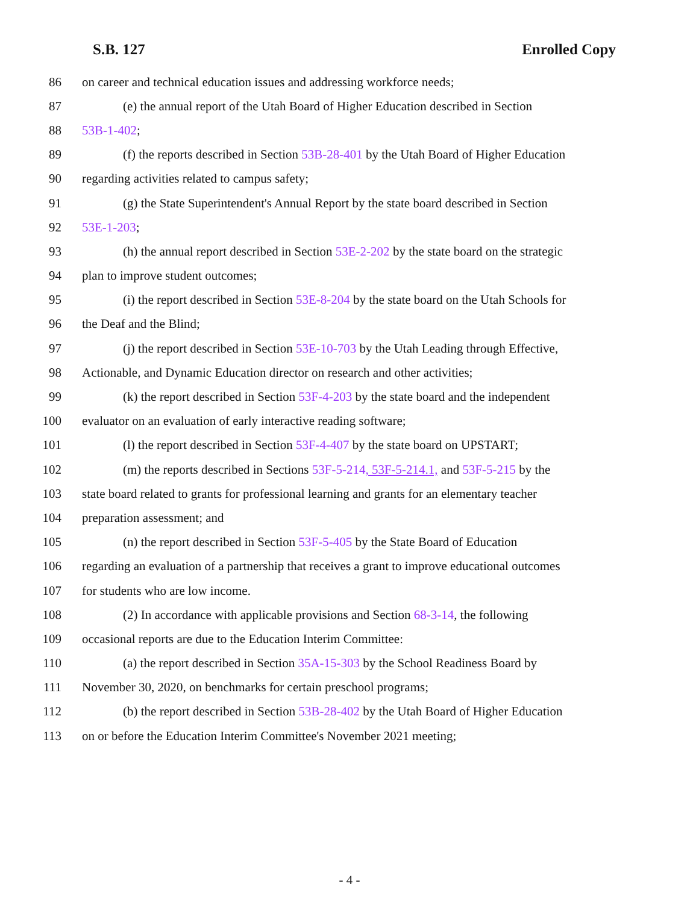S.B. 127 Enrolled Copy
86 on career and technical education issues and addressing workforce needs;
87 (e) the annual report of the Utah Board of Higher Education described in Section
88 53B-1-402;
89 (f) the reports described in Section 53B-28-401 by the Utah Board of Higher Education
90 regarding activities related to campus safety;
91 (g) the State Superintendent's Annual Report by the state board described in Section
92 53E-1-203;
93 (h) the annual report described in Section 53E-2-202 by the state board on the strategic
94 plan to improve student outcomes;
95 (i) the report described in Section 53E-8-204 by the state board on the Utah Schools for
96 the Deaf and the Blind;
97 (j) the report described in Section 53E-10-703 by the Utah Leading through Effective,
98 Actionable, and Dynamic Education director on research and other activities;
99 (k) the report described in Section 53F-4-203 by the state board and the independent
100 evaluator on an evaluation of early interactive reading software;
101 (l) the report described in Section 53F-4-407 by the state board on UPSTART;
102 (m) the reports described in Sections 53F-5-214, 53F-5-214.1, and 53F-5-215 by the
103 state board related to grants for professional learning and grants for an elementary teacher
104 preparation assessment; and
105 (n) the report described in Section 53F-5-405 by the State Board of Education
106 regarding an evaluation of a partnership that receives a grant to improve educational outcomes
107 for students who are low income.
108 (2) In accordance with applicable provisions and Section 68-3-14, the following
109 occasional reports are due to the Education Interim Committee:
110 (a) the report described in Section 35A-15-303 by the School Readiness Board by
111 November 30, 2020, on benchmarks for certain preschool programs;
112 (b) the report described in Section 53B-28-402 by the Utah Board of Higher Education
113 on or before the Education Interim Committee's November 2021 meeting;
- 4 -